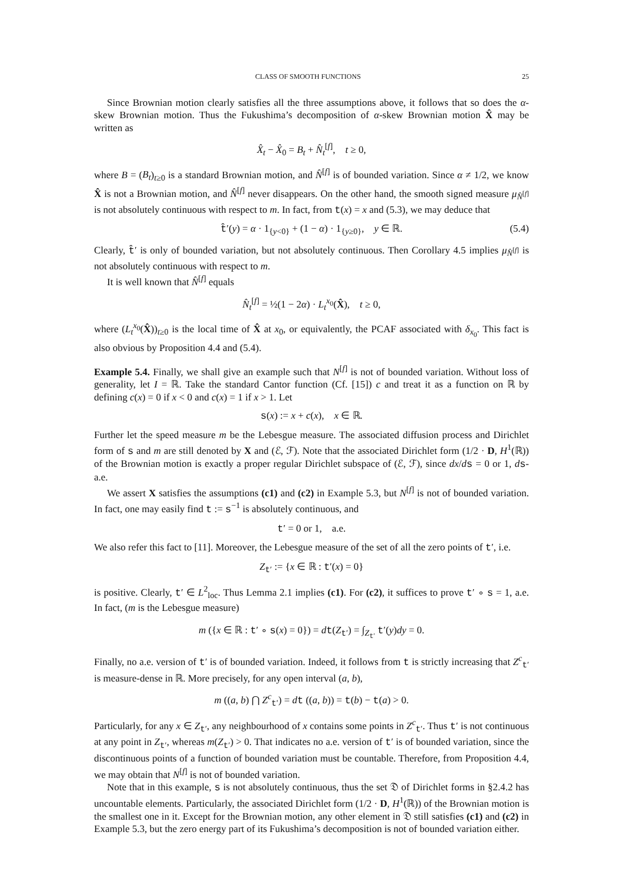CLASS OF SMOOTH FUNCTIONS 25
Since Brownian motion clearly satisfies all the three assumptions above, it follows that so does the α-skew Brownian motion. Thus the Fukushima’s decomposition of α-skew Brownian motion X̂ may be written as
X̂<sub>t</sub> − X̂<sub>0</sub> = B<sub>t</sub> + N̂<sub>t</sub><sup>[f]</sup>, t ≥ 0,
where B = (B<sub>t</sub>)<sub>t≥0</sub> is a standard Brownian motion, and N̂<sup>[f]</sup> is of bounded variation. Since α ≠ 1/2, we know X̂ is not a Brownian motion, and N̂<sup>[f]</sup> never disappears. On the other hand, the smooth signed measure μ<sub>N̂<sup>[f]</sup></sub> is not absolutely continuous with respect to m. In fact, from t(x) = x and (5.3), we may deduce that
t̂′(y) = α · 1<sub>{y<0}</sub> + (1 − α) · 1<sub>{y≥0}</sub>, y ∈ ℝ. (5.4)
Clearly, t̂′ is only of bounded variation, but not absolutely continuous. Then Corollary 4.5 implies μ<sub>N̂<sup>[f]</sup></sub> is not absolutely continuous with respect to m.
It is well known that N̂<sup>[f]</sup> equals
N̂<sub>t</sub><sup>[f]</sup> = ½(1 − 2α) · L<sub>t</sub><sup>x<sub>0</sub></sup>(X̂), t ≥ 0,
where (L<sub>t</sub><sup>x<sub>0</sub></sup>(X̂))<sub>t≥0</sub> is the local time of X̂ at x<sub>0</sub>, or equivalently, the PCAF associated with δ<sub>x<sub>0</sub></sub>. This fact is also obvious by Proposition 4.4 and (5.4).
Example 5.4. Finally, we shall give an example such that N<sup>[f]</sup> is not of bounded variation. Without loss of generality, let I = ℝ. Take the standard Cantor function (Cf. [15]) c and treat it as a function on ℝ by defining c(x) = 0 if x < 0 and c(x) = 1 if x > 1. Let
s(x) := x + c(x), x ∈ ℝ.
Further let the speed measure m be the Lebesgue measure. The associated diffusion process and Dirichlet form of s and m are still denoted by X and (ℰ, ℱ). Note that the associated Dirichlet form (1/2 · D, H<sup>1</sup>(ℝ)) of the Brownian motion is exactly a proper regular Dirichlet subspace of (ℰ, ℱ), since dx/ds = 0 or 1, ds-a.e.
We assert X satisfies the assumptions (c1) and (c2) in Example 5.3, but N<sup>[f]</sup> is not of bounded variation. In fact, one may easily find t := s<sup>−1</sup> is absolutely continuous, and
t′ = 0 or 1, a.e.
We also refer this fact to [11]. Moreover, the Lebesgue measure of the set of all the zero points of t′, i.e.
Z<sub>t′</sub> := {x ∈ ℝ : t′(x) = 0}
is positive. Clearly, t′ ∈ L<sup>2</sup><sub>loc</sub>. Thus Lemma 2.1 implies (c1). For (c2), it suffices to prove t′ ∘ s = 1, a.e. In fact, (m is the Lebesgue measure)
m ({x ∈ ℝ : t′ ∘ s(x) = 0}) = dt(Z<sub>t′</sub>) = ∫<sub>Z<sub>t′</sub></sub> t′(y)dy = 0.
Finally, no a.e. version of t′ is of bounded variation. Indeed, it follows from t is strictly increasing that Z<sup>c</sup><sub>t′</sub> is measure-dense in ℝ. More precisely, for any open interval (a, b),
m ((a, b) ⋂ Z<sup>c</sup><sub>t′</sub>) = dt ((a, b)) = t(b) − t(a) > 0.
Particularly, for any x ∈ Z<sub>t′</sub>, any neighbourhood of x contains some points in Z<sup>c</sup><sub>t′</sub>. Thus t′ is not continuous at any point in Z<sub>t′</sub>, whereas m(Z<sub>t′</sub>) > 0. That indicates no a.e. version of t′ is of bounded variation, since the discontinuous points of a function of bounded variation must be countable. Therefore, from Proposition 4.4, we may obtain that N<sup>[f]</sup> is not of bounded variation.
Note that in this example, s is not absolutely continuous, thus the set 𝔇 of Dirichlet forms in §2.4.2 has uncountable elements. Particularly, the associated Dirichlet form (1/2 · D, H<sup>1</sup>(ℝ)) of the Brownian motion is the smallest one in it. Except for the Brownian motion, any other element in 𝔇 still satisfies (c1) and (c2) in Example 5.3, but the zero energy part of its Fukushima’s decomposition is not of bounded variation either.